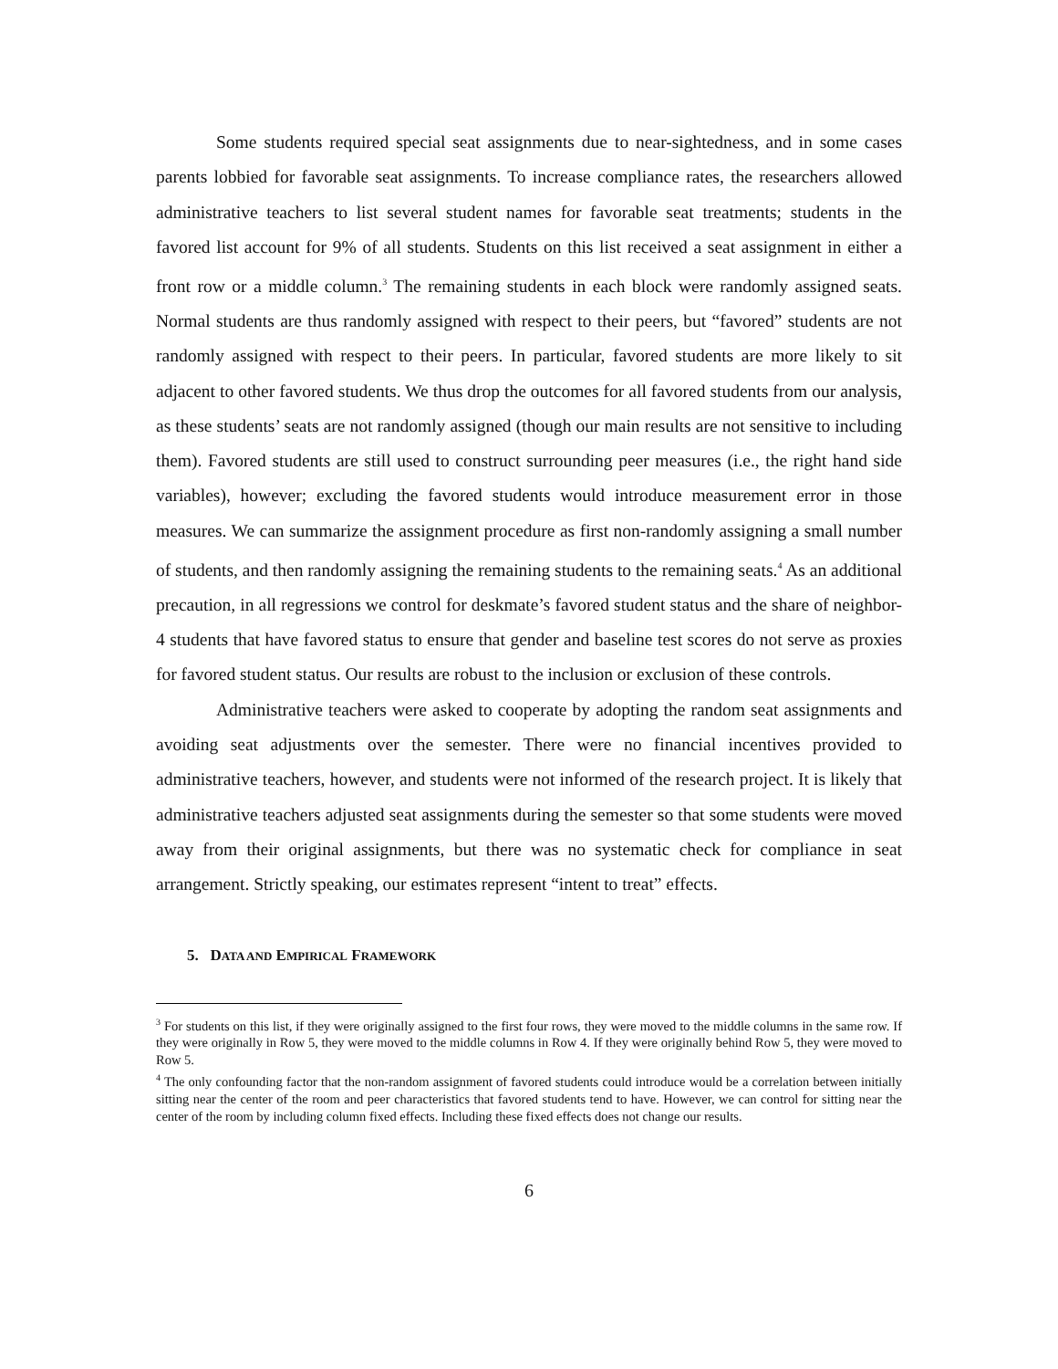Some students required special seat assignments due to near-sightedness, and in some cases parents lobbied for favorable seat assignments. To increase compliance rates, the researchers allowed administrative teachers to list several student names for favorable seat treatments; students in the favored list account for 9% of all students. Students on this list received a seat assignment in either a front row or a middle column.<sup>3</sup> The remaining students in each block were randomly assigned seats. Normal students are thus randomly assigned with respect to their peers, but “favored” students are not randomly assigned with respect to their peers. In particular, favored students are more likely to sit adjacent to other favored students. We thus drop the outcomes for all favored students from our analysis, as these students’ seats are not randomly assigned (though our main results are not sensitive to including them). Favored students are still used to construct surrounding peer measures (i.e., the right hand side variables), however; excluding the favored students would introduce measurement error in those measures. We can summarize the assignment procedure as first non-randomly assigning a small number of students, and then randomly assigning the remaining students to the remaining seats.<sup>4</sup> As an additional precaution, in all regressions we control for deskmate’s favored student status and the share of neighbor-4 students that have favored status to ensure that gender and baseline test scores do not serve as proxies for favored student status. Our results are robust to the inclusion or exclusion of these controls.
Administrative teachers were asked to cooperate by adopting the random seat assignments and avoiding seat adjustments over the semester. There were no financial incentives provided to administrative teachers, however, and students were not informed of the research project. It is likely that administrative teachers adjusted seat assignments during the semester so that some students were moved away from their original assignments, but there was no systematic check for compliance in seat arrangement. Strictly speaking, our estimates represent “intent to treat” effects.
5. DATA AND EMPIRICAL FRAMEWORK
<sup>3</sup> For students on this list, if they were originally assigned to the first four rows, they were moved to the middle columns in the same row. If they were originally in Row 5, they were moved to the middle columns in Row 4. If they were originally behind Row 5, they were moved to Row 5.
<sup>4</sup> The only confounding factor that the non-random assignment of favored students could introduce would be a correlation between initially sitting near the center of the room and peer characteristics that favored students tend to have. However, we can control for sitting near the center of the room by including column fixed effects. Including these fixed effects does not change our results.
6